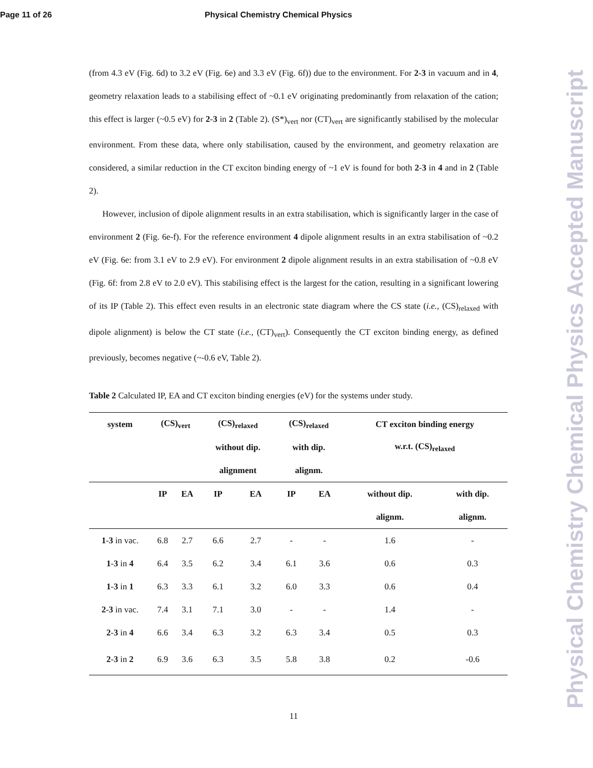Page 11 of 26 Physical Chemistry Chemical Physics
(from 4.3 eV (Fig. 6d) to 3.2 eV (Fig. 6e) and 3.3 eV (Fig. 6f)) due to the environment. For 2-3 in vacuum and in 4, geometry relaxation leads to a stabilising effect of ~0.1 eV originating predominantly from relaxation of the cation; this effect is larger (~0.5 eV) for 2-3 in 2 (Table 2). (S*)<sub>vert</sub> nor (CT)<sub>vert</sub> are significantly stabilised by the molecular environment. From these data, where only stabilisation, caused by the environment, and geometry relaxation are considered, a similar reduction in the CT exciton binding energy of ~1 eV is found for both 2-3 in 4 and in 2 (Table 2).
However, inclusion of dipole alignment results in an extra stabilisation, which is significantly larger in the case of environment 2 (Fig. 6e-f). For the reference environment 4 dipole alignment results in an extra stabilisation of ~0.2 eV (Fig. 6e: from 3.1 eV to 2.9 eV). For environment 2 dipole alignment results in an extra stabilisation of ~0.8 eV (Fig. 6f: from 2.8 eV to 2.0 eV). This stabilising effect is the largest for the cation, resulting in a significant lowering of its IP (Table 2). This effect even results in an electronic state diagram where the CS state (i.e., (CS)<sub>relaxed</sub> with dipole alignment) is below the CT state (i.e., (CT)<sub>vert</sub>). Consequently the CT exciton binding energy, as defined previously, becomes negative (~-0.6 eV, Table 2).
Table 2 Calculated IP, EA and CT exciton binding energies (eV) for the systems under study.
| system | (CS)<sub>vert</sub> | | (CS)<sub>relaxed</sub> | | (CS)<sub>relaxed</sub> | | CT exciton binding energy | |
| --- | --- | --- | --- | --- | --- | --- | --- | --- |
| | | | without dip. | | with dip. | | w.r.t. (CS)<sub>relaxed</sub> | |
| | | | alignment | | alignm. | | | |
| | IP | EA | IP | EA | IP | EA | without dip. | with dip. |
| | | | | | | | alignm. | alignm. |
| 1 - 3 in vac. | 6.8 | 2.7 | 6.6 | 2.7 | - | - | 1.6 | - |
| 1 - 3 in 4 | 6.4 | 3.5 | 6.2 | 3.4 | 6.1 | 3.6 | 0.6 | 0.3 |
| 1 - 3 in 1 | 6.3 | 3.3 | 6.1 | 3.2 | 6.0 | 3.3 | 0.6 | 0.4 |
| 2 - 3 in vac. | 7.4 | 3.1 | 7.1 | 3.0 | - | - | 1.4 | - |
| 2 - 3 in 4 | 6.6 | 3.4 | 6.3 | 3.2 | 6.3 | 3.4 | 0.5 | 0.3 |
| 2 - 3 in 2 | 6.9 | 3.6 | 6.3 | 3.5 | 5.8 | 3.8 | 0.2 | -0.6 |
11
Physical Chemistry Chemical Physics Accepted Manuscript